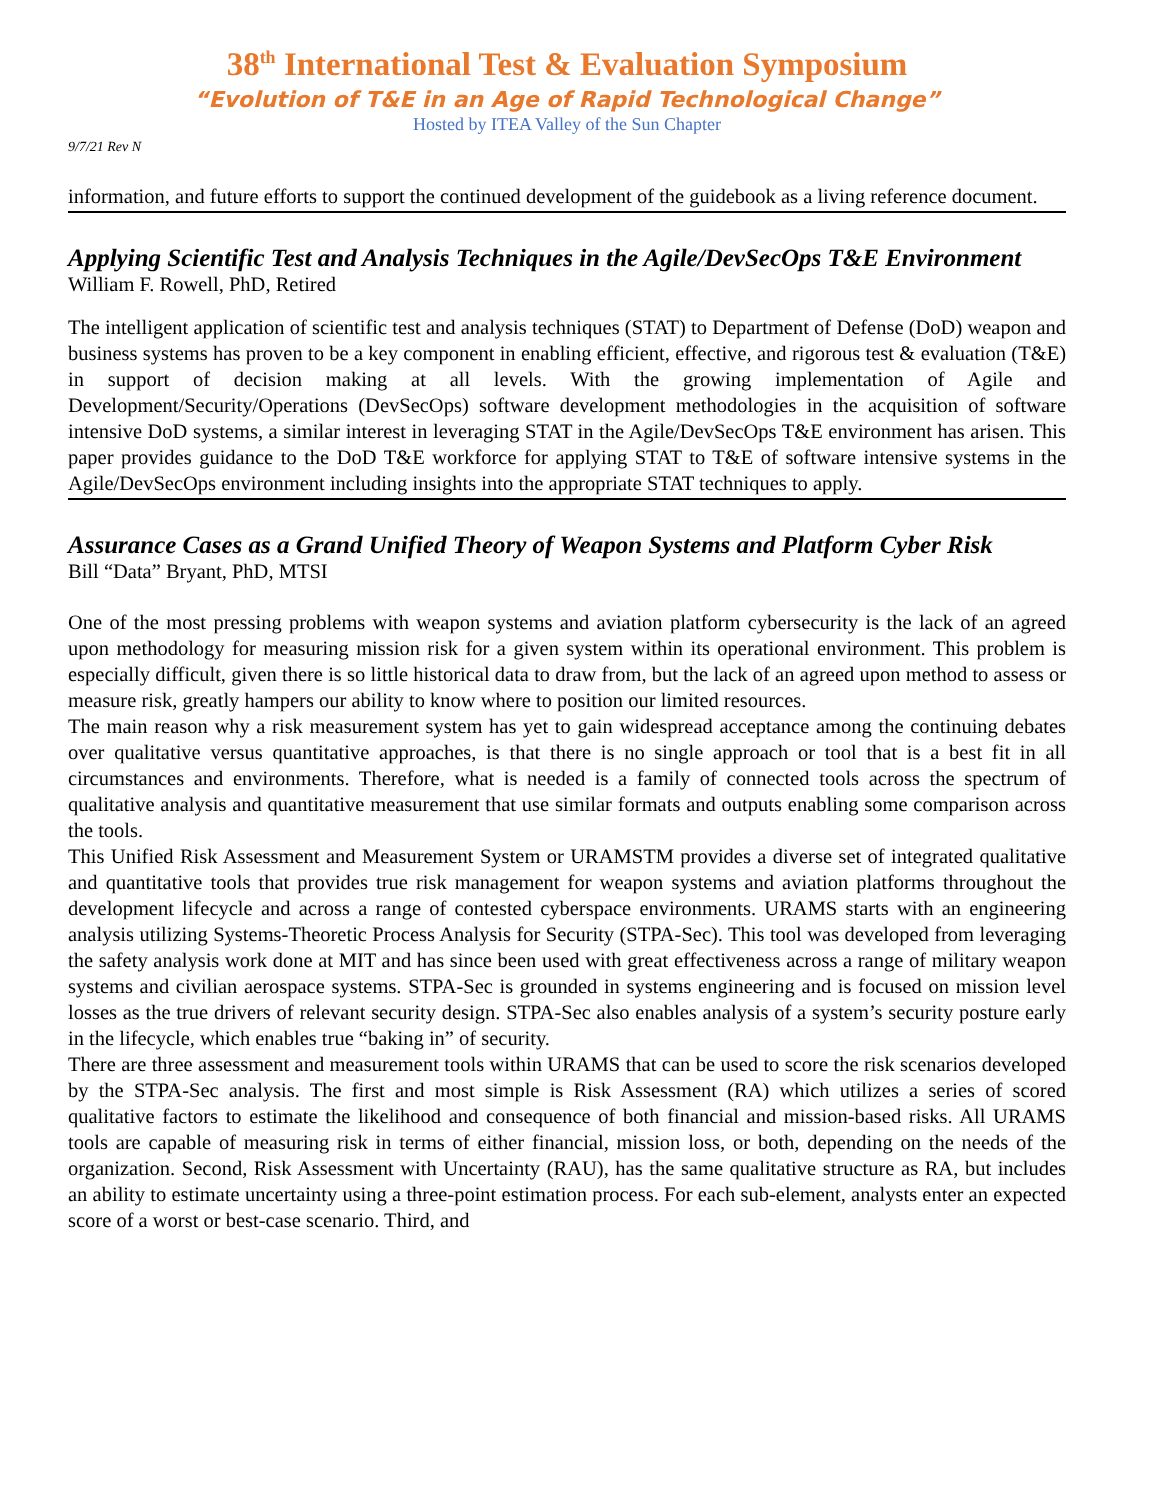38<sup>th</sup> International Test & Evaluation Symposium
“Evolution of T&E in an Age of Rapid Technological Change”
Hosted by ITEA Valley of the Sun Chapter
9/7/21 Rev N
information, and future efforts to support the continued development of the guidebook as a living reference document.
Applying Scientific Test and Analysis Techniques in the Agile/DevSecOps T&E Environment
William F. Rowell, PhD, Retired
The intelligent application of scientific test and analysis techniques (STAT) to Department of Defense (DoD) weapon and business systems has proven to be a key component in enabling efficient, effective, and rigorous test & evaluation (T&E) in support of decision making at all levels. With the growing implementation of Agile and Development/Security/Operations (DevSecOps) software development methodologies in the acquisition of software intensive DoD systems, a similar interest in leveraging STAT in the Agile/DevSecOps T&E environment has arisen. This paper provides guidance to the DoD T&E workforce for applying STAT to T&E of software intensive systems in the Agile/DevSecOps environment including insights into the appropriate STAT techniques to apply.
Assurance Cases as a Grand Unified Theory of Weapon Systems and Platform Cyber Risk
Bill “Data” Bryant, PhD, MTSI
One of the most pressing problems with weapon systems and aviation platform cybersecurity is the lack of an agreed upon methodology for measuring mission risk for a given system within its operational environment. This problem is especially difficult, given there is so little historical data to draw from, but the lack of an agreed upon method to assess or measure risk, greatly hampers our ability to know where to position our limited resources.
The main reason why a risk measurement system has yet to gain widespread acceptance among the continuing debates over qualitative versus quantitative approaches, is that there is no single approach or tool that is a best fit in all circumstances and environments. Therefore, what is needed is a family of connected tools across the spectrum of qualitative analysis and quantitative measurement that use similar formats and outputs enabling some comparison across the tools.
This Unified Risk Assessment and Measurement System or URAMSTM provides a diverse set of integrated qualitative and quantitative tools that provides true risk management for weapon systems and aviation platforms throughout the development lifecycle and across a range of contested cyberspace environments. URAMS starts with an engineering analysis utilizing Systems-Theoretic Process Analysis for Security (STPA-Sec). This tool was developed from leveraging the safety analysis work done at MIT and has since been used with great effectiveness across a range of military weapon systems and civilian aerospace systems. STPA-Sec is grounded in systems engineering and is focused on mission level losses as the true drivers of relevant security design. STPA-Sec also enables analysis of a system’s security posture early in the lifecycle, which enables true “baking in” of security.
There are three assessment and measurement tools within URAMS that can be used to score the risk scenarios developed by the STPA-Sec analysis. The first and most simple is Risk Assessment (RA) which utilizes a series of scored qualitative factors to estimate the likelihood and consequence of both financial and mission-based risks. All URAMS tools are capable of measuring risk in terms of either financial, mission loss, or both, depending on the needs of the organization. Second, Risk Assessment with Uncertainty (RAU), has the same qualitative structure as RA, but includes an ability to estimate uncertainty using a three-point estimation process. For each sub-element, analysts enter an expected score of a worst or best-case scenario. Third, and